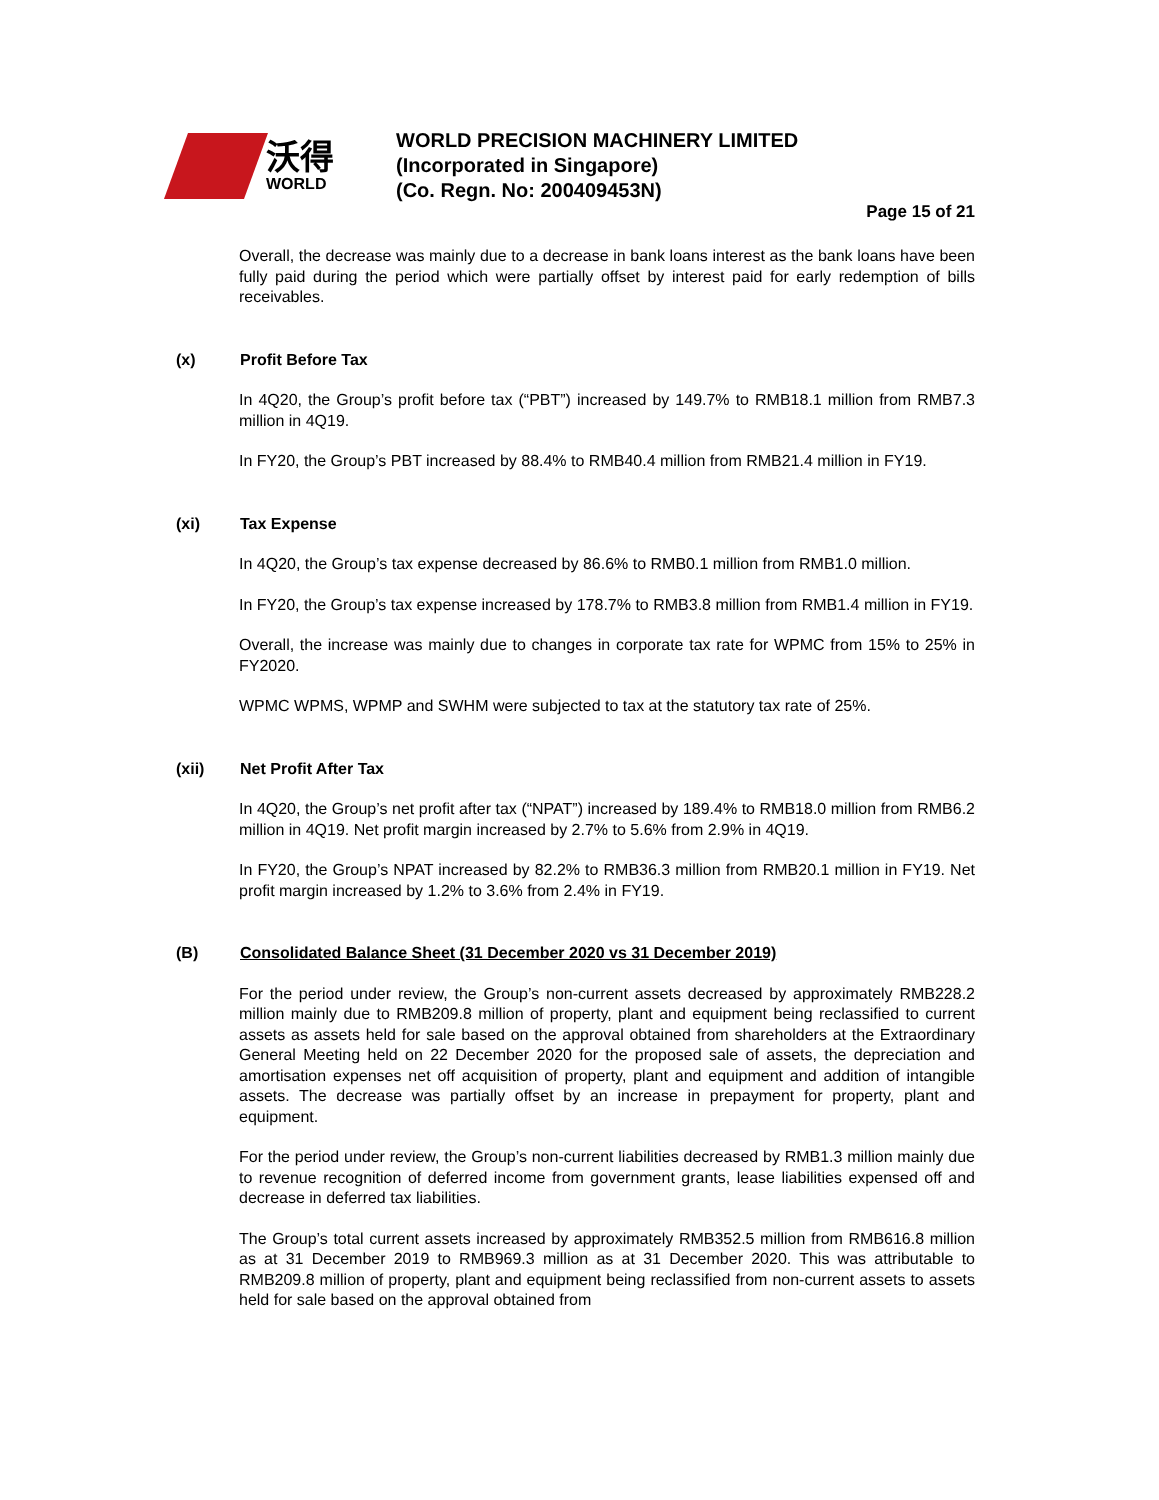沃得
WORLD
WORLD PRECISION MACHINERY LIMITED
(Incorporated in Singapore)
(Co. Regn. No: 200409453N)
Page 15 of 21
Overall, the decrease was mainly due to a decrease in bank loans interest as the bank loans have been fully paid during the period which were partially offset by interest paid for early redemption of bills receivables.
(x) Profit Before Tax
In 4Q20, the Group’s profit before tax (“PBT”) increased by 149.7% to RMB18.1 million from RMB7.3 million in 4Q19.
In FY20, the Group’s PBT increased by 88.4% to RMB40.4 million from RMB21.4 million in FY19.
(xi) Tax Expense
In 4Q20, the Group’s tax expense decreased by 86.6% to RMB0.1 million from RMB1.0 million.
In FY20, the Group’s tax expense increased by 178.7% to RMB3.8 million from RMB1.4 million in FY19.
Overall, the increase was mainly due to changes in corporate tax rate for WPMC from 15% to 25% in FY2020.
WPMC WPMS, WPMP and SWHM were subjected to tax at the statutory tax rate of 25%.
(xii) Net Profit After Tax
In 4Q20, the Group’s net profit after tax (“NPAT”) increased by 189.4% to RMB18.0 million from RMB6.2 million in 4Q19. Net profit margin increased by 2.7% to 5.6% from 2.9% in 4Q19.
In FY20, the Group’s NPAT increased by 82.2% to RMB36.3 million from RMB20.1 million in FY19. Net profit margin increased by 1.2% to 3.6% from 2.4% in FY19.
(B) Consolidated Balance Sheet (31 December 2020 vs 31 December 2019)
For the period under review, the Group’s non-current assets decreased by approximately RMB228.2 million mainly due to RMB209.8 million of property, plant and equipment being reclassified to current assets as assets held for sale based on the approval obtained from shareholders at the Extraordinary General Meeting held on 22 December 2020 for the proposed sale of assets, the depreciation and amortisation expenses net off acquisition of property, plant and equipment and addition of intangible assets. The decrease was partially offset by an increase in prepayment for property, plant and equipment.
For the period under review, the Group’s non-current liabilities decreased by RMB1.3 million mainly due to revenue recognition of deferred income from government grants, lease liabilities expensed off and decrease in deferred tax liabilities.
The Group’s total current assets increased by approximately RMB352.5 million from RMB616.8 million as at 31 December 2019 to RMB969.3 million as at 31 December 2020. This was attributable to RMB209.8 million of property, plant and equipment being reclassified from non-current assets to assets held for sale based on the approval obtained from